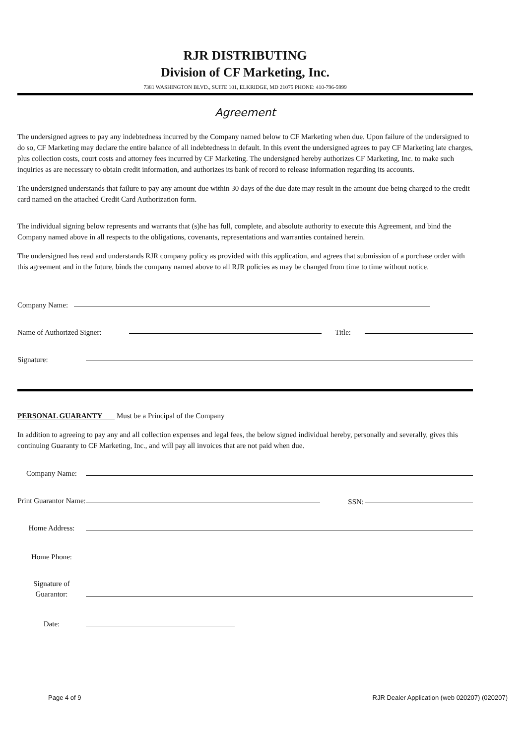RJR DISTRIBUTING
Division of CF Marketing, Inc.
7381 WASHINGTON BLVD., SUITE 101, ELKRIDGE, MD 21075 PHONE: 410-796-5999
Agreement
The undersigned agrees to pay any indebtedness incurred by the Company named below to CF Marketing when due. Upon failure of the undersigned to do so, CF Marketing may declare the entire balance of all indebtedness in default. In this event the undersigned agrees to pay CF Marketing late charges, plus collection costs, court costs and attorney fees incurred by CF Marketing. The undersigned hereby authorizes CF Marketing, Inc. to make such inquiries as are necessary to obtain credit information, and authorizes its bank of record to release information regarding its accounts.
The undersigned understands that failure to pay any amount due within 30 days of the due date may result in the amount due being charged to the credit card named on the attached Credit Card Authorization form.
The individual signing below represents and warrants that (s)he has full, complete, and absolute authority to execute this Agreement, and bind the Company named above in all respects to the obligations, covenants, representations and warranties contained herein.
The undersigned has read and understands RJR company policy as provided with this application, and agrees that submission of a purchase order with this agreement and in the future, binds the company named above to all RJR policies as may be changed from time to time without notice.
Company Name:
Name of Authorized Signer:
Title:
Signature:
PERSONAL GUARANTY Must be a Principal of the Company
In addition to agreeing to pay any and all collection expenses and legal fees, the below signed individual hereby, personally and severally, gives this continuing Guaranty to CF Marketing, Inc., and will pay all invoices that are not paid when due.
Company Name:
Print Guarantor Name:
SSN:
Home Address:
Home Phone:
Signature of Guarantor:
Date:
Page 4 of 9 RJR Dealer Application (web 020207) (020207)